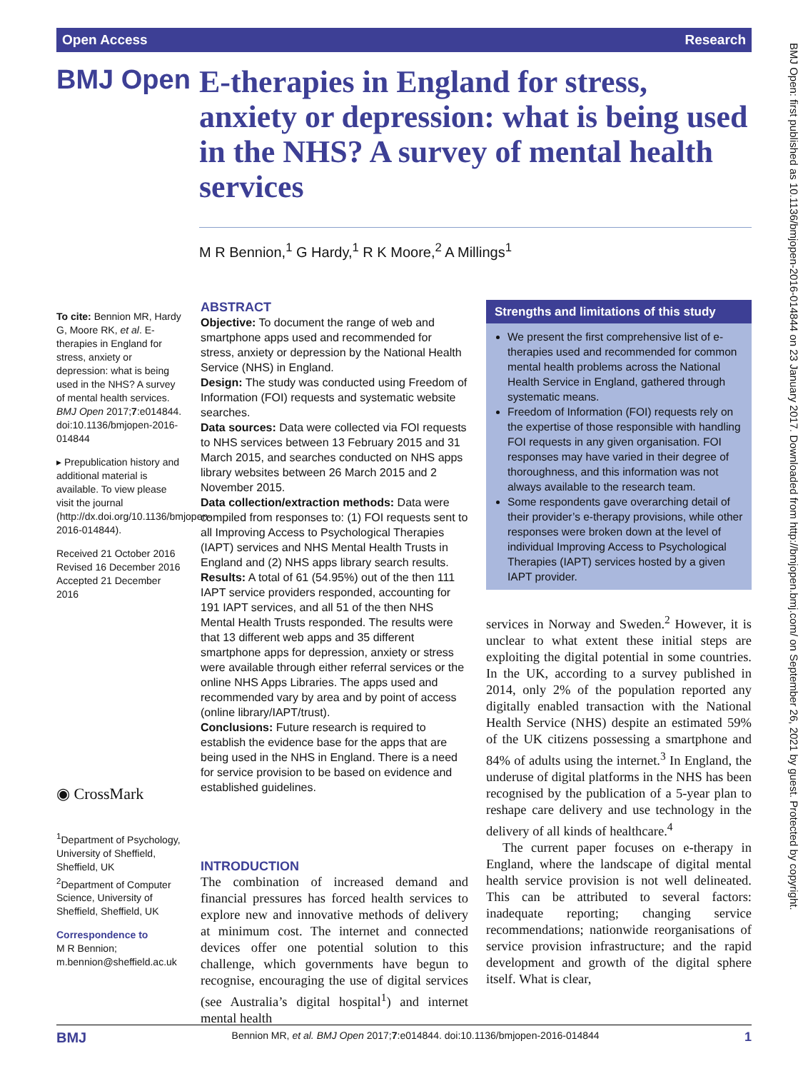Open Access Research
BMJ Open
E-therapies in England for stress, anxiety or depression: what is being used in the NHS? A survey of mental health services
M R Bennion,<sup>1</sup> G Hardy,<sup>1</sup> R K Moore,<sup>2</sup> A Millings<sup>1</sup>
To cite: Bennion MR, Hardy G, Moore RK, et al. E-therapies in England for stress, anxiety or depression: what is being used in the NHS? A survey of mental health services. BMJ Open 2017;7:e014844. doi:10.1136/bmjopen-2016-014844
▸ Prepublication history and additional material is available. To view please visit the journal (http://dx.doi.org/10.1136/bmjopen-2016-014844).
Received 21 October 2016
Revised 16 December 2016
Accepted 21 December 2016
◉ CrossMark
<sup>1</sup> Department of Psychology, University of Sheffield, Sheffield, UK
<sup>2</sup> Department of Computer Science, University of Sheffield, Sheffield, UK
Correspondence to
M R Bennion; m.bennion@sheffield.ac.uk
ABSTRACT
Objective: To document the range of web and smartphone apps used and recommended for stress, anxiety or depression by the National Health Service (NHS) in England.
Design: The study was conducted using Freedom of Information (FOI) requests and systematic website searches.
Data sources: Data were collected via FOI requests to NHS services between 13 February 2015 and 31 March 2015, and searches conducted on NHS apps library websites between 26 March 2015 and 2 November 2015.
Data collection/extraction methods: Data were compiled from responses to: (1) FOI requests sent to all Improving Access to Psychological Therapies (IAPT) services and NHS Mental Health Trusts in England and (2) NHS apps library search results.
Results: A total of 61 (54.95%) out of the then 111 IAPT service providers responded, accounting for 191 IAPT services, and all 51 of the then NHS Mental Health Trusts responded. The results were that 13 different web apps and 35 different smartphone apps for depression, anxiety or stress were available through either referral services or the online NHS Apps Libraries. The apps used and recommended vary by area and by point of access (online library/IAPT/trust).
Conclusions: Future research is required to establish the evidence base for the apps that are being used in the NHS in England. There is a need for service provision to be based on evidence and established guidelines.
INTRODUCTION
The combination of increased demand and financial pressures has forced health services to explore new and innovative methods of delivery at minimum cost. The internet and connected devices offer one potential solution to this challenge, which governments have begun to recognise, encouraging the use of digital services (see Australia’s digital hospital<sup>1</sup>) and internet mental health
Strengths and limitations of this study
We present the first comprehensive list of e-therapies used and recommended for common mental health problems across the National Health Service in England, gathered through systematic means.
Freedom of Information (FOI) requests rely on the expertise of those responsible with handling FOI requests in any given organisation. FOI responses may have varied in their degree of thoroughness, and this information was not always available to the research team.
Some respondents gave overarching detail of their provider’s e-therapy provisions, while other responses were broken down at the level of individual Improving Access to Psychological Therapies (IAPT) services hosted by a given IAPT provider.
services in Norway and Sweden.<sup>2</sup> However, it is unclear to what extent these initial steps are exploiting the digital potential in some countries. In the UK, according to a survey published in 2014, only 2% of the population reported any digitally enabled transaction with the National Health Service (NHS) despite an estimated 59% of the UK citizens possessing a smartphone and 84% of adults using the internet.<sup>3</sup> In England, the underuse of digital platforms in the NHS has been recognised by the publication of a 5-year plan to reshape care delivery and use technology in the delivery of all kinds of healthcare.<sup>4</sup>
The current paper focuses on e-therapy in England, where the landscape of digital mental health service provision is not well delineated. This can be attributed to several factors: inadequate reporting; changing service recommendations; nationwide reorganisations of service provision infrastructure; and the rapid development and growth of the digital sphere itself. What is clear,
BMJ Open: first published as 10.1136/bmjopen-2016-014844 on 23 January 2017. Downloaded from http://bmjopen.bmj.com/ on September 26, 2021 by guest. Protected by copyright.
BMJ Bennion MR, et al. BMJ Open 2017;7:e014844. doi:10.1136/bmjopen-2016-014844 1